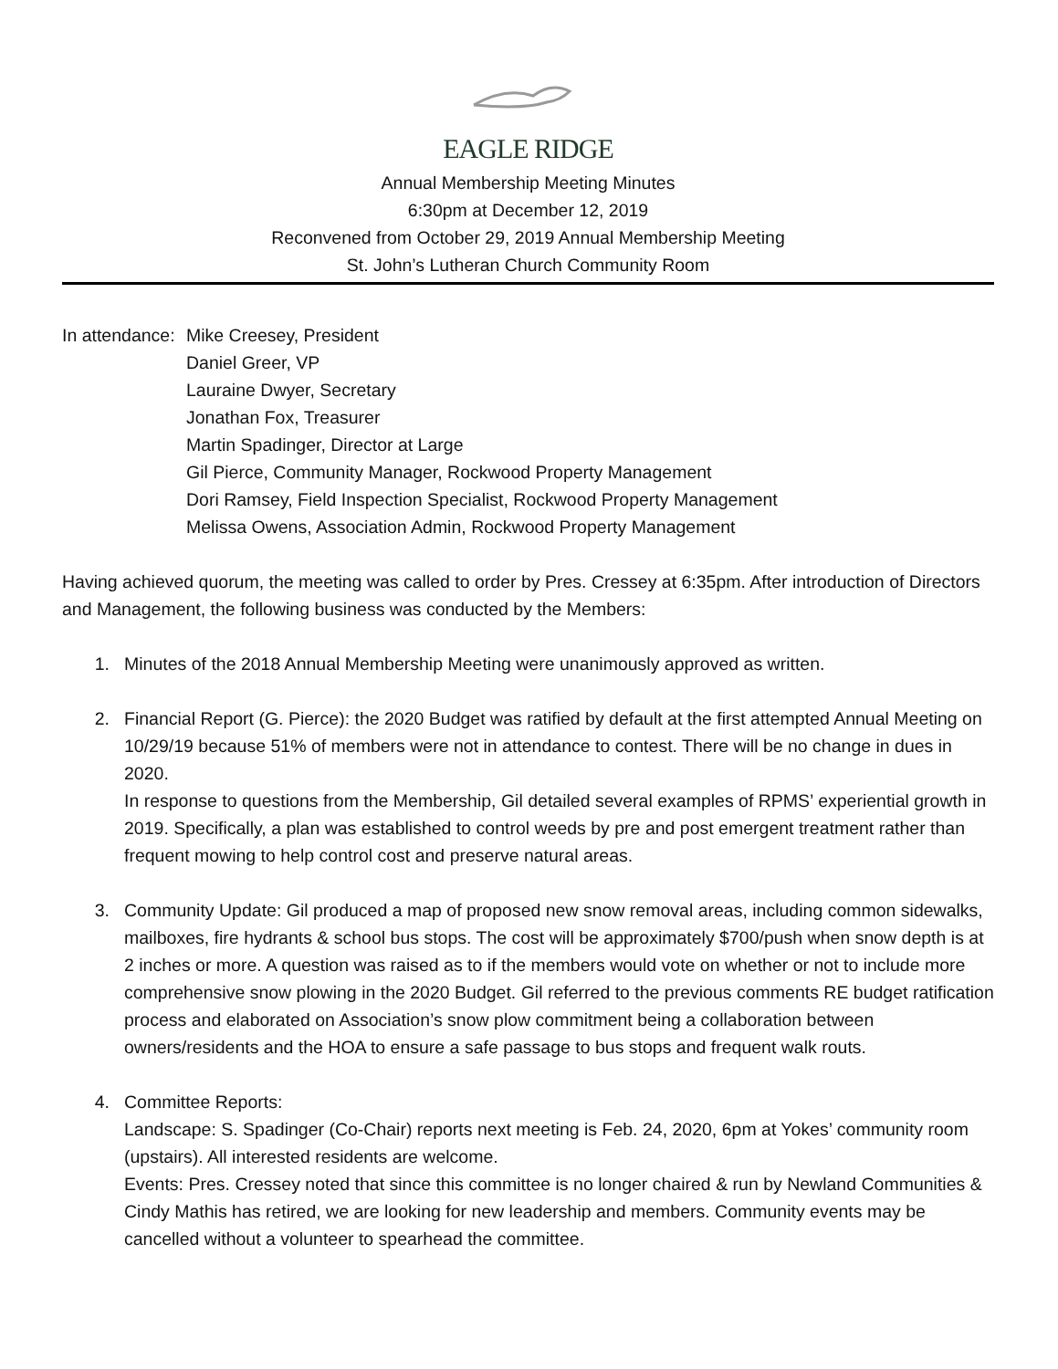EAGLE RIDGE
Annual Membership Meeting Minutes
6:30pm at December 12, 2019
Reconvened from October 29, 2019 Annual Membership Meeting
St. John’s Lutheran Church Community Room
In attendance:
Mike Creesey, President
Daniel Greer, VP
Lauraine Dwyer, Secretary
Jonathan Fox, Treasurer
Martin Spadinger, Director at Large
Gil Pierce, Community Manager, Rockwood Property Management
Dori Ramsey, Field Inspection Specialist, Rockwood Property Management
Melissa Owens, Association Admin, Rockwood Property Management
Having achieved quorum, the meeting was called to order by Pres. Cressey at 6:35pm. After introduction of Directors and Management, the following business was conducted by the Members:
1. Minutes of the 2018 Annual Membership Meeting were unanimously approved as written.
2. Financial Report (G. Pierce): the 2020 Budget was ratified by default at the first attempted Annual Meeting on 10/29/19 because 51% of members were not in attendance to contest. There will be no change in dues in 2020.
In response to questions from the Membership, Gil detailed several examples of RPMS’ experiential growth in 2019. Specifically, a plan was established to control weeds by pre and post emergent treatment rather than frequent mowing to help control cost and preserve natural areas.
3. Community Update: Gil produced a map of proposed new snow removal areas, including common sidewalks, mailboxes, fire hydrants & school bus stops. The cost will be approximately $700/push when snow depth is at 2 inches or more. A question was raised as to if the members would vote on whether or not to include more comprehensive snow plowing in the 2020 Budget. Gil referred to the previous comments RE budget ratification process and elaborated on Association’s snow plow commitment being a collaboration between owners/residents and the HOA to ensure a safe passage to bus stops and frequent walk routs.
4. Committee Reports:
Landscape: S. Spadinger (Co-Chair) reports next meeting is Feb. 24, 2020, 6pm at Yokes’ community room (upstairs). All interested residents are welcome.
Events: Pres. Cressey noted that since this committee is no longer chaired & run by Newland Communities & Cindy Mathis has retired, we are looking for new leadership and members. Community events may be cancelled without a volunteer to spearhead the committee.